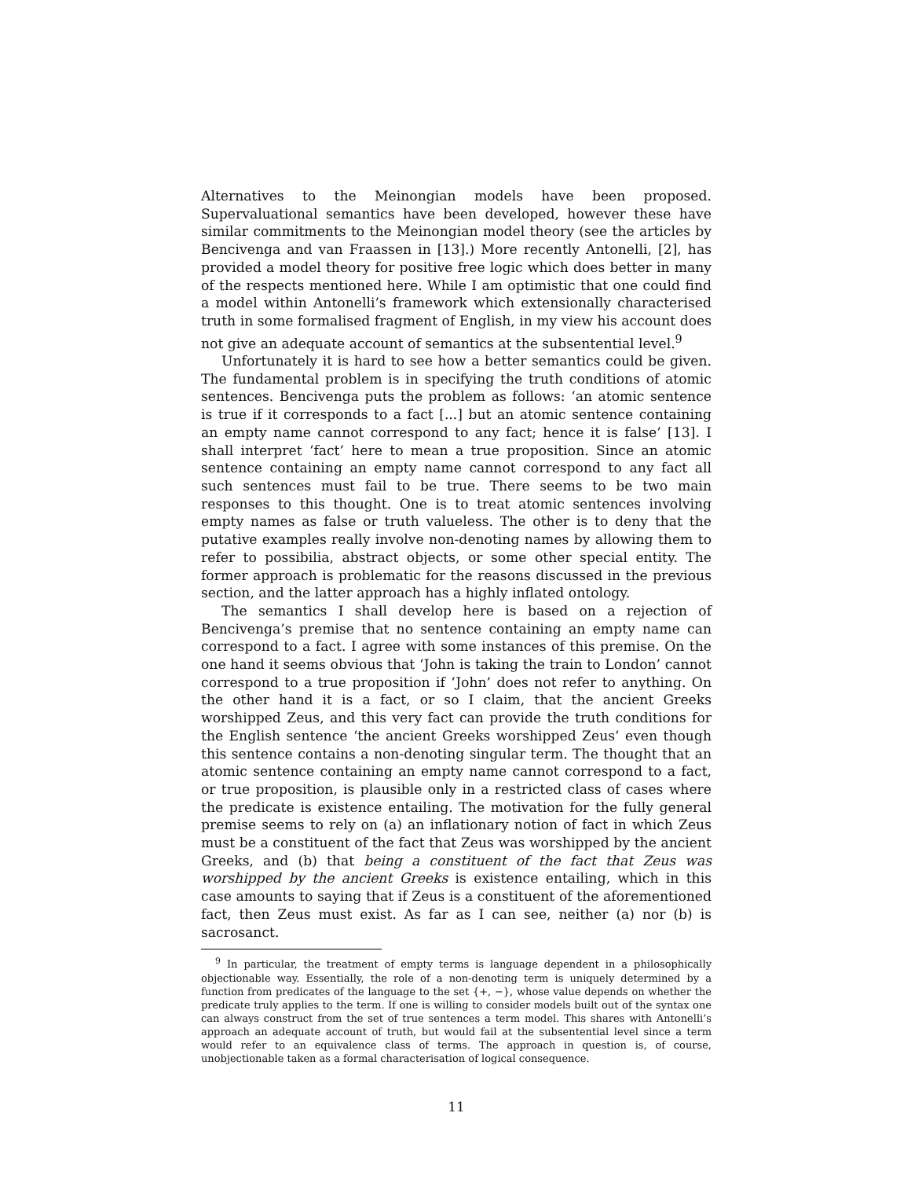Alternatives to the Meinongian models have been proposed. Supervaluational semantics have been developed, however these have similar commitments to the Meinongian model theory (see the articles by Bencivenga and van Fraassen in [13].) More recently Antonelli, [2], has provided a model theory for positive free logic which does better in many of the respects mentioned here. While I am optimistic that one could find a model within Antonelli’s framework which extensionally characterised truth in some formalised fragment of English, in my view his account does not give an adequate account of semantics at the subsentential level.<sup>9</sup>
Unfortunately it is hard to see how a better semantics could be given. The fundamental problem is in specifying the truth conditions of atomic sentences. Bencivenga puts the problem as follows: ‘an atomic sentence is true if it corresponds to a fact [...] but an atomic sentence containing an empty name cannot correspond to any fact; hence it is false’ [13]. I shall interpret ‘fact’ here to mean a true proposition. Since an atomic sentence containing an empty name cannot correspond to any fact all such sentences must fail to be true. There seems to be two main responses to this thought. One is to treat atomic sentences involving empty names as false or truth valueless. The other is to deny that the putative examples really involve non-denoting names by allowing them to refer to possibilia, abstract objects, or some other special entity. The former approach is problematic for the reasons discussed in the previous section, and the latter approach has a highly inflated ontology.
The semantics I shall develop here is based on a rejection of Bencivenga’s premise that no sentence containing an empty name can correspond to a fact. I agree with some instances of this premise. On the one hand it seems obvious that ‘John is taking the train to London’ cannot correspond to a true proposition if ‘John’ does not refer to anything. On the other hand it is a fact, or so I claim, that the ancient Greeks worshipped Zeus, and this very fact can provide the truth conditions for the English sentence ‘the ancient Greeks worshipped Zeus’ even though this sentence contains a non-denoting singular term. The thought that an atomic sentence containing an empty name cannot correspond to a fact, or true proposition, is plausible only in a restricted class of cases where the predicate is existence entailing. The motivation for the fully general premise seems to rely on (a) an inflationary notion of fact in which Zeus must be a constituent of the fact that Zeus was worshipped by the ancient Greeks, and (b) that being a constituent of the fact that Zeus was worshipped by the ancient Greeks is existence entailing, which in this case amounts to saying that if Zeus is a constituent of the aforementioned fact, then Zeus must exist. As far as I can see, neither (a) nor (b) is sacrosanct.
<sup>9</sup> In particular, the treatment of empty terms is language dependent in a philosophically objectionable way. Essentially, the role of a non-denoting term is uniquely determined by a function from predicates of the language to the set {+, −}, whose value depends on whether the predicate truly applies to the term. If one is willing to consider models built out of the syntax one can always construct from the set of true sentences a term model. This shares with Antonelli’s approach an adequate account of truth, but would fail at the subsentential level since a term would refer to an equivalence class of terms. The approach in question is, of course, unobjectionable taken as a formal characterisation of logical consequence.
11